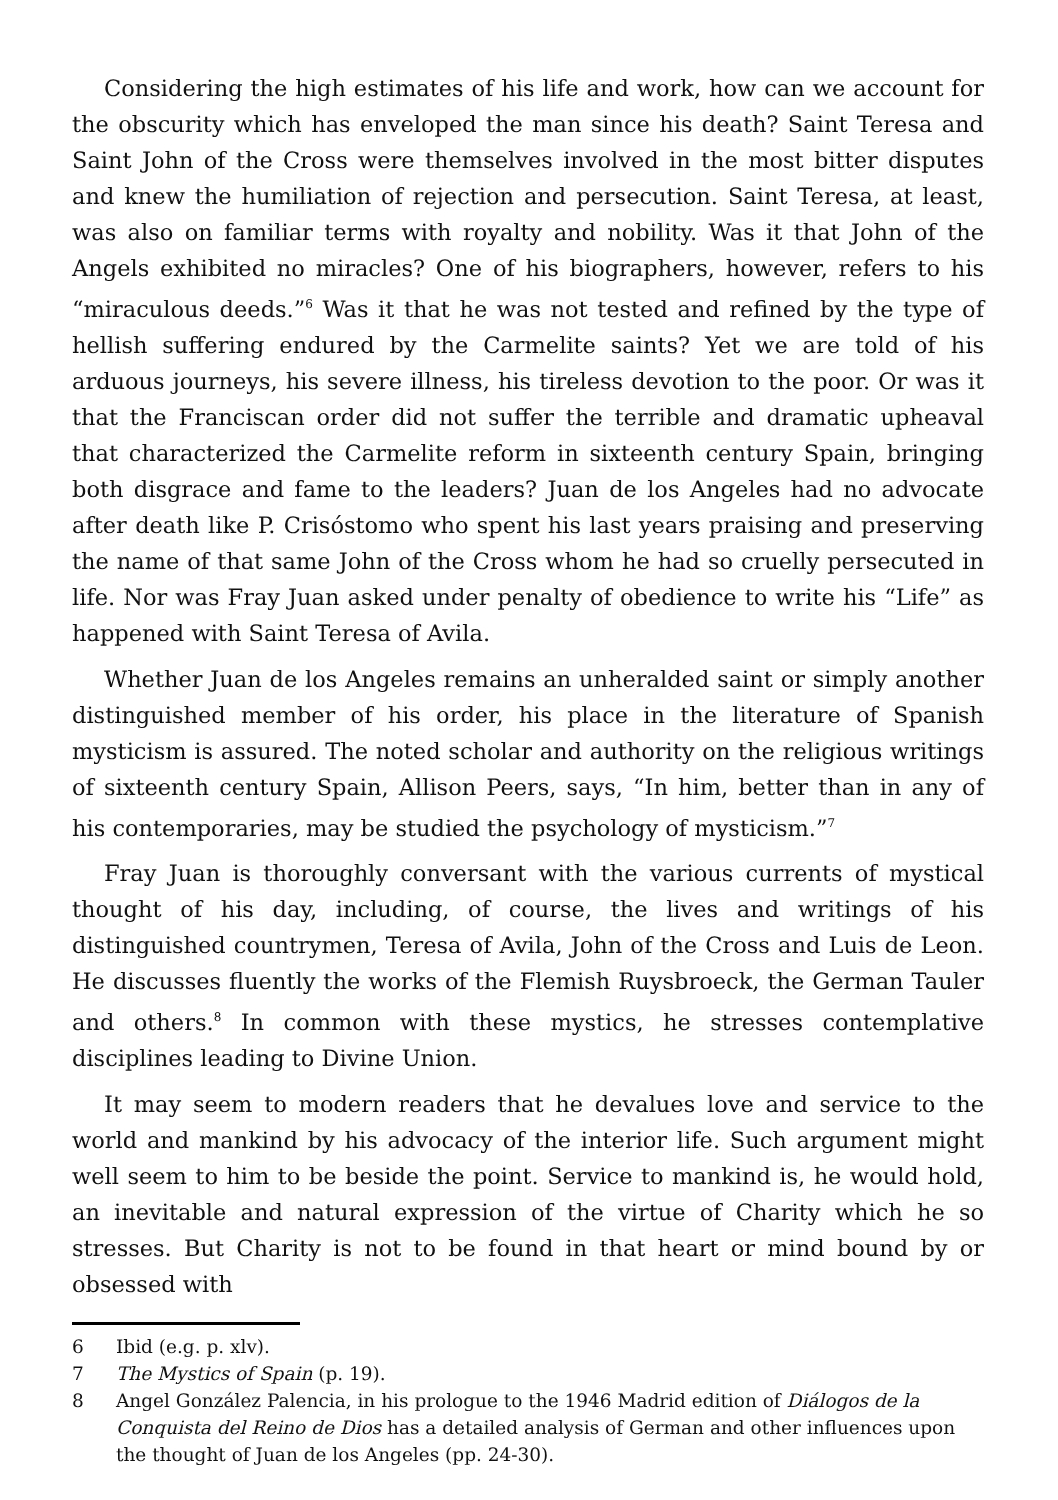Considering the high estimates of his life and work, how can we account for the obscurity which has enveloped the man since his death? Saint Teresa and Saint John of the Cross were themselves involved in the most bitter disputes and knew the humiliation of rejection and persecution. Saint Teresa, at least, was also on familiar terms with royalty and nobility. Was it that John of the Angels exhibited no miracles? One of his biographers, however, refers to his “miraculous deeds.”<sup>6</sup> Was it that he was not tested and refined by the type of hellish suffering endured by the Carmelite saints? Yet we are told of his arduous journeys, his severe illness, his tireless devotion to the poor. Or was it that the Franciscan order did not suffer the terrible and dramatic upheaval that characterized the Carmelite reform in sixteenth century Spain, bringing both disgrace and fame to the leaders? Juan de los Angeles had no advocate after death like P. Crisóstomo who spent his last years praising and preserving the name of that same John of the Cross whom he had so cruelly persecuted in life. Nor was Fray Juan asked under penalty of obedience to write his “Life” as happened with Saint Teresa of Avila.
Whether Juan de los Angeles remains an unheralded saint or simply another distinguished member of his order, his place in the literature of Spanish mysticism is assured. The noted scholar and authority on the religious writings of sixteenth century Spain, Allison Peers, says, “In him, better than in any of his contemporaries, may be studied the psychology of mysticism.”<sup>7</sup>
Fray Juan is thoroughly conversant with the various currents of mystical thought of his day, including, of course, the lives and writings of his distinguished countrymen, Teresa of Avila, John of the Cross and Luis de Leon. He discusses fluently the works of the Flemish Ruysbroeck, the German Tauler and others.<sup>8</sup> In common with these mystics, he stresses contemplative disciplines leading to Divine Union.
It may seem to modern readers that he devalues love and service to the world and mankind by his advocacy of the interior life. Such argument might well seem to him to be beside the point. Service to mankind is, he would hold, an inevitable and natural expression of the virtue of Charity which he so stresses. But Charity is not to be found in that heart or mind bound by or obsessed with
6 Ibid (e.g. p. xlv).
7 The Mystics of Spain (p. 19).
8 Angel González Palencia, in his prologue to the 1946 Madrid edition of Diálogos de la Conquista del Reino de Dios has a detailed analysis of German and other influences upon the thought of Juan de los Angeles (pp. 24-30).